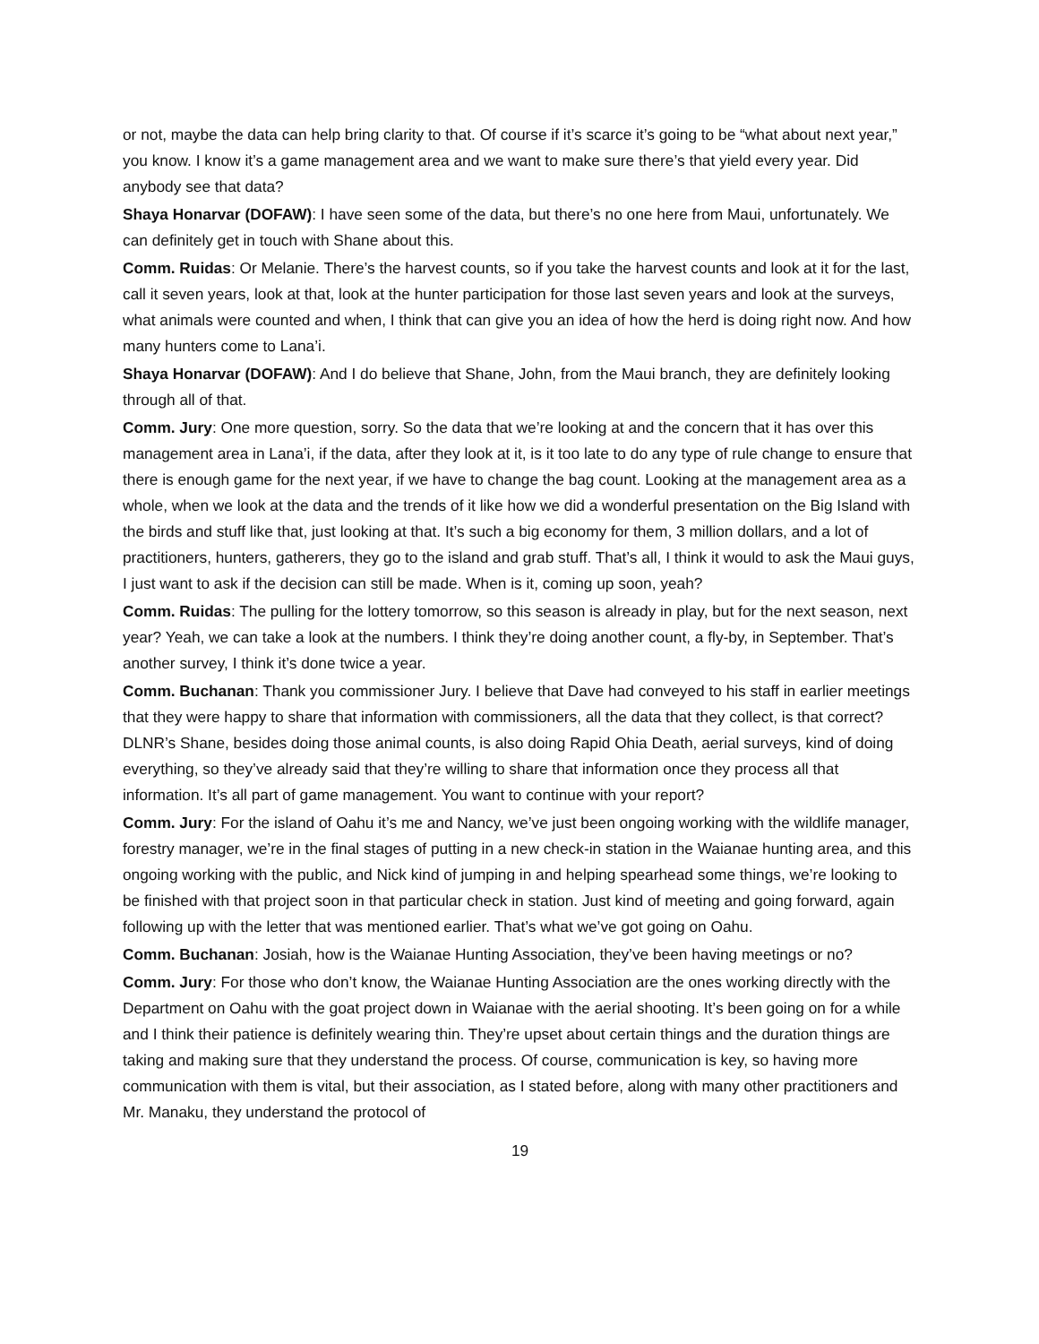or not, maybe the data can help bring clarity to that. Of course if it’s scarce it’s going to be “what about next year,” you know. I know it’s a game management area and we want to make sure there’s that yield every year. Did anybody see that data?
Shaya Honarvar (DOFAW): I have seen some of the data, but there’s no one here from Maui, unfortunately. We can definitely get in touch with Shane about this.
Comm. Ruidas: Or Melanie. There’s the harvest counts, so if you take the harvest counts and look at it for the last, call it seven years, look at that, look at the hunter participation for those last seven years and look at the surveys, what animals were counted and when, I think that can give you an idea of how the herd is doing right now. And how many hunters come to Lana’i.
Shaya Honarvar (DOFAW): And I do believe that Shane, John, from the Maui branch, they are definitely looking through all of that.
Comm. Jury: One more question, sorry. So the data that we’re looking at and the concern that it has over this management area in Lana’i, if the data, after they look at it, is it too late to do any type of rule change to ensure that there is enough game for the next year, if we have to change the bag count. Looking at the management area as a whole, when we look at the data and the trends of it like how we did a wonderful presentation on the Big Island with the birds and stuff like that, just looking at that. It’s such a big economy for them, 3 million dollars, and a lot of practitioners, hunters, gatherers, they go to the island and grab stuff. That’s all, I think it would to ask the Maui guys, I just want to ask if the decision can still be made. When is it, coming up soon, yeah?
Comm. Ruidas: The pulling for the lottery tomorrow, so this season is already in play, but for the next season, next year? Yeah, we can take a look at the numbers. I think they’re doing another count, a fly-by, in September. That’s another survey, I think it’s done twice a year.
Comm. Buchanan: Thank you commissioner Jury. I believe that Dave had conveyed to his staff in earlier meetings that they were happy to share that information with commissioners, all the data that they collect, is that correct? DLNR’s Shane, besides doing those animal counts, is also doing Rapid Ohia Death, aerial surveys, kind of doing everything, so they’ve already said that they’re willing to share that information once they process all that information. It’s all part of game management. You want to continue with your report?
Comm. Jury: For the island of Oahu it’s me and Nancy, we’ve just been ongoing working with the wildlife manager, forestry manager, we’re in the final stages of putting in a new check-in station in the Waianae hunting area, and this ongoing working with the public, and Nick kind of jumping in and helping spearhead some things, we’re looking to be finished with that project soon in that particular check in station. Just kind of meeting and going forward, again following up with the letter that was mentioned earlier. That’s what we’ve got going on Oahu.
Comm. Buchanan: Josiah, how is the Waianae Hunting Association, they’ve been having meetings or no?
Comm. Jury: For those who don’t know, the Waianae Hunting Association are the ones working directly with the Department on Oahu with the goat project down in Waianae with the aerial shooting. It’s been going on for a while and I think their patience is definitely wearing thin. They’re upset about certain things and the duration things are taking and making sure that they understand the process. Of course, communication is key, so having more communication with them is vital, but their association, as I stated before, along with many other practitioners and Mr. Manaku, they understand the protocol of
19